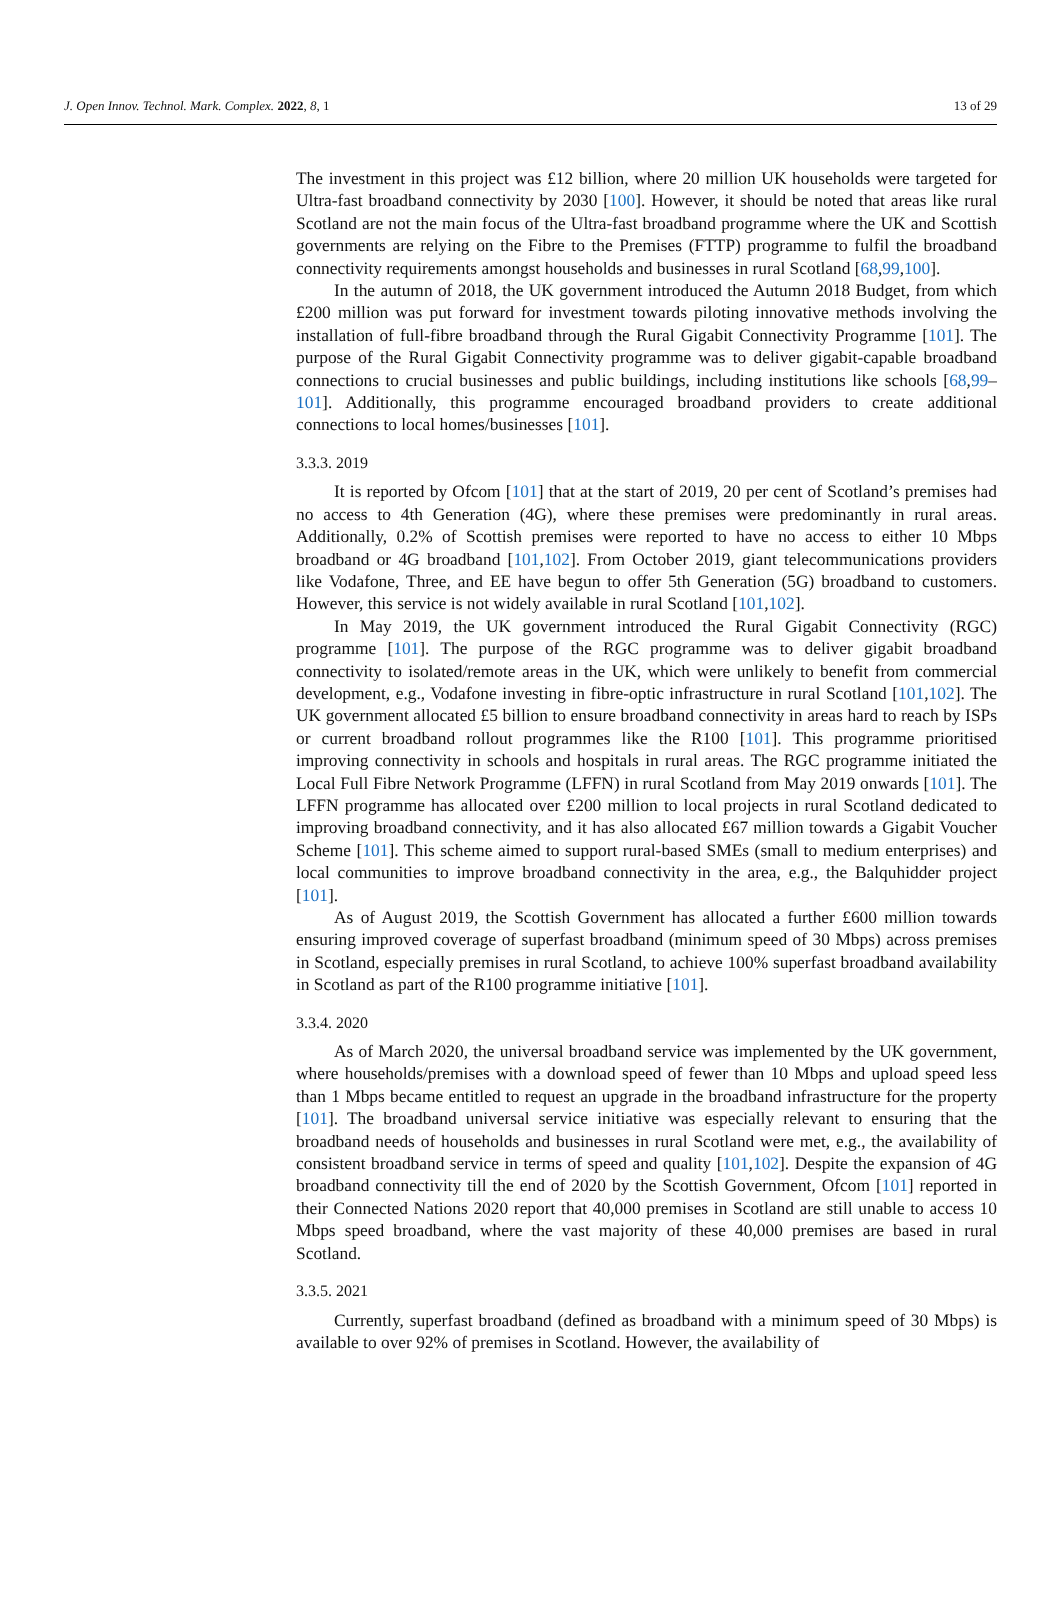J. Open Innov. Technol. Mark. Complex. 2022, 8, 1 13 of 29
The investment in this project was £12 billion, where 20 million UK households were targeted for Ultra-fast broadband connectivity by 2030 [100]. However, it should be noted that areas like rural Scotland are not the main focus of the Ultra-fast broadband programme where the UK and Scottish governments are relying on the Fibre to the Premises (FTTP) programme to fulfil the broadband connectivity requirements amongst households and businesses in rural Scotland [68,99,100].
In the autumn of 2018, the UK government introduced the Autumn 2018 Budget, from which £200 million was put forward for investment towards piloting innovative methods involving the installation of full-fibre broadband through the Rural Gigabit Connectivity Programme [101]. The purpose of the Rural Gigabit Connectivity programme was to deliver gigabit-capable broadband connections to crucial businesses and public buildings, including institutions like schools [68,99–101]. Additionally, this programme encouraged broadband providers to create additional connections to local homes/businesses [101].
3.3.3. 2019
It is reported by Ofcom [101] that at the start of 2019, 20 per cent of Scotland’s premises had no access to 4th Generation (4G), where these premises were predominantly in rural areas. Additionally, 0.2% of Scottish premises were reported to have no access to either 10 Mbps broadband or 4G broadband [101,102]. From October 2019, giant telecommunications providers like Vodafone, Three, and EE have begun to offer 5th Generation (5G) broadband to customers. However, this service is not widely available in rural Scotland [101,102].
In May 2019, the UK government introduced the Rural Gigabit Connectivity (RGC) programme [101]. The purpose of the RGC programme was to deliver gigabit broadband connectivity to isolated/remote areas in the UK, which were unlikely to benefit from commercial development, e.g., Vodafone investing in fibre-optic infrastructure in rural Scotland [101,102]. The UK government allocated £5 billion to ensure broadband connectivity in areas hard to reach by ISPs or current broadband rollout programmes like the R100 [101]. This programme prioritised improving connectivity in schools and hospitals in rural areas. The RGC programme initiated the Local Full Fibre Network Programme (LFFN) in rural Scotland from May 2019 onwards [101]. The LFFN programme has allocated over £200 million to local projects in rural Scotland dedicated to improving broadband connectivity, and it has also allocated £67 million towards a Gigabit Voucher Scheme [101]. This scheme aimed to support rural-based SMEs (small to medium enterprises) and local communities to improve broadband connectivity in the area, e.g., the Balquhidder project [101].
As of August 2019, the Scottish Government has allocated a further £600 million towards ensuring improved coverage of superfast broadband (minimum speed of 30 Mbps) across premises in Scotland, especially premises in rural Scotland, to achieve 100% superfast broadband availability in Scotland as part of the R100 programme initiative [101].
3.3.4. 2020
As of March 2020, the universal broadband service was implemented by the UK government, where households/premises with a download speed of fewer than 10 Mbps and upload speed less than 1 Mbps became entitled to request an upgrade in the broadband infrastructure for the property [101]. The broadband universal service initiative was especially relevant to ensuring that the broadband needs of households and businesses in rural Scotland were met, e.g., the availability of consistent broadband service in terms of speed and quality [101,102]. Despite the expansion of 4G broadband connectivity till the end of 2020 by the Scottish Government, Ofcom [101] reported in their Connected Nations 2020 report that 40,000 premises in Scotland are still unable to access 10 Mbps speed broadband, where the vast majority of these 40,000 premises are based in rural Scotland.
3.3.5. 2021
Currently, superfast broadband (defined as broadband with a minimum speed of 30 Mbps) is available to over 92% of premises in Scotland. However, the availability of